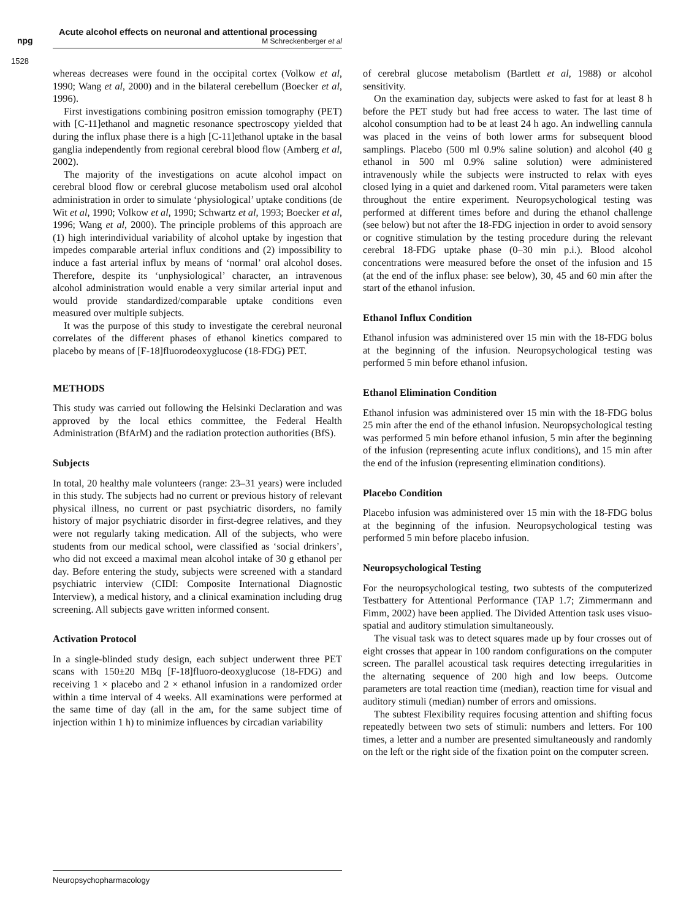npg
Acute alcohol effects on neuronal and attentional processing
M Schreckenberger et al
1528
whereas decreases were found in the occipital cortex (Volkow et al, 1990; Wang et al, 2000) and in the bilateral cerebellum (Boecker et al, 1996).
First investigations combining positron emission tomography (PET) with [C-11]ethanol and magnetic resonance spectroscopy yielded that during the influx phase there is a high [C-11]ethanol uptake in the basal ganglia independently from regional cerebral blood flow (Amberg et al, 2002).
The majority of the investigations on acute alcohol impact on cerebral blood flow or cerebral glucose metabolism used oral alcohol administration in order to simulate ‘physiological’ uptake conditions (de Wit et al, 1990; Volkow et al, 1990; Schwartz et al, 1993; Boecker et al, 1996; Wang et al, 2000). The principle problems of this approach are (1) high interindividual variability of alcohol uptake by ingestion that impedes comparable arterial influx conditions and (2) impossibility to induce a fast arterial influx by means of ‘normal’ oral alcohol doses. Therefore, despite its ‘unphysiological’ character, an intravenous alcohol administration would enable a very similar arterial input and would provide standardized/comparable uptake conditions even measured over multiple subjects.
It was the purpose of this study to investigate the cerebral neuronal correlates of the different phases of ethanol kinetics compared to placebo by means of [F-18]fluorodeoxyglucose (18-FDG) PET.
METHODS
This study was carried out following the Helsinki Declaration and was approved by the local ethics committee, the Federal Health Administration (BfArM) and the radiation protection authorities (BfS).
Subjects
In total, 20 healthy male volunteers (range: 23–31 years) were included in this study. The subjects had no current or previous history of relevant physical illness, no current or past psychiatric disorders, no family history of major psychiatric disorder in first-degree relatives, and they were not regularly taking medication. All of the subjects, who were students from our medical school, were classified as ‘social drinkers’, who did not exceed a maximal mean alcohol intake of 30 g ethanol per day. Before entering the study, subjects were screened with a standard psychiatric interview (CIDI: Composite International Diagnostic Interview), a medical history, and a clinical examination including drug screening. All subjects gave written informed consent.
Activation Protocol
In a single-blinded study design, each subject underwent three PET scans with 150±20 MBq [F-18]fluoro-deoxyglucose (18-FDG) and receiving 1 × placebo and 2 × ethanol infusion in a randomized order within a time interval of 4 weeks. All examinations were performed at the same time of day (all in the am, for the same subject time of injection within 1 h) to minimize influences by circadian variability
of cerebral glucose metabolism (Bartlett et al, 1988) or alcohol sensitivity.
On the examination day, subjects were asked to fast for at least 8 h before the PET study but had free access to water. The last time of alcohol consumption had to be at least 24 h ago. An indwelling cannula was placed in the veins of both lower arms for subsequent blood samplings. Placebo (500 ml 0.9% saline solution) and alcohol (40 g ethanol in 500 ml 0.9% saline solution) were administered intravenously while the subjects were instructed to relax with eyes closed lying in a quiet and darkened room. Vital parameters were taken throughout the entire experiment. Neuropsychological testing was performed at different times before and during the ethanol challenge (see below) but not after the 18-FDG injection in order to avoid sensory or cognitive stimulation by the testing procedure during the relevant cerebral 18-FDG uptake phase (0–30 min p.i.). Blood alcohol concentrations were measured before the onset of the infusion and 15 (at the end of the influx phase: see below), 30, 45 and 60 min after the start of the ethanol infusion.
Ethanol Influx Condition
Ethanol infusion was administered over 15 min with the 18-FDG bolus at the beginning of the infusion. Neuropsychological testing was performed 5 min before ethanol infusion.
Ethanol Elimination Condition
Ethanol infusion was administered over 15 min with the 18-FDG bolus 25 min after the end of the ethanol infusion. Neuropsychological testing was performed 5 min before ethanol infusion, 5 min after the beginning of the infusion (representing acute influx conditions), and 15 min after the end of the infusion (representing elimination conditions).
Placebo Condition
Placebo infusion was administered over 15 min with the 18-FDG bolus at the beginning of the infusion. Neuropsychological testing was performed 5 min before placebo infusion.
Neuropsychological Testing
For the neuropsychological testing, two subtests of the computerized Testbattery for Attentional Performance (TAP 1.7; Zimmermann and Fimm, 2002) have been applied. The Divided Attention task uses visuo-spatial and auditory stimulation simultaneously.
The visual task was to detect squares made up by four crosses out of eight crosses that appear in 100 random configurations on the computer screen. The parallel acoustical task requires detecting irregularities in the alternating sequence of 200 high and low beeps. Outcome parameters are total reaction time (median), reaction time for visual and auditory stimuli (median) number of errors and omissions.
The subtest Flexibility requires focusing attention and shifting focus repeatedly between two sets of stimuli: numbers and letters. For 100 times, a letter and a number are presented simultaneously and randomly on the left or the right side of the fixation point on the computer screen.
Neuropsychopharmacology